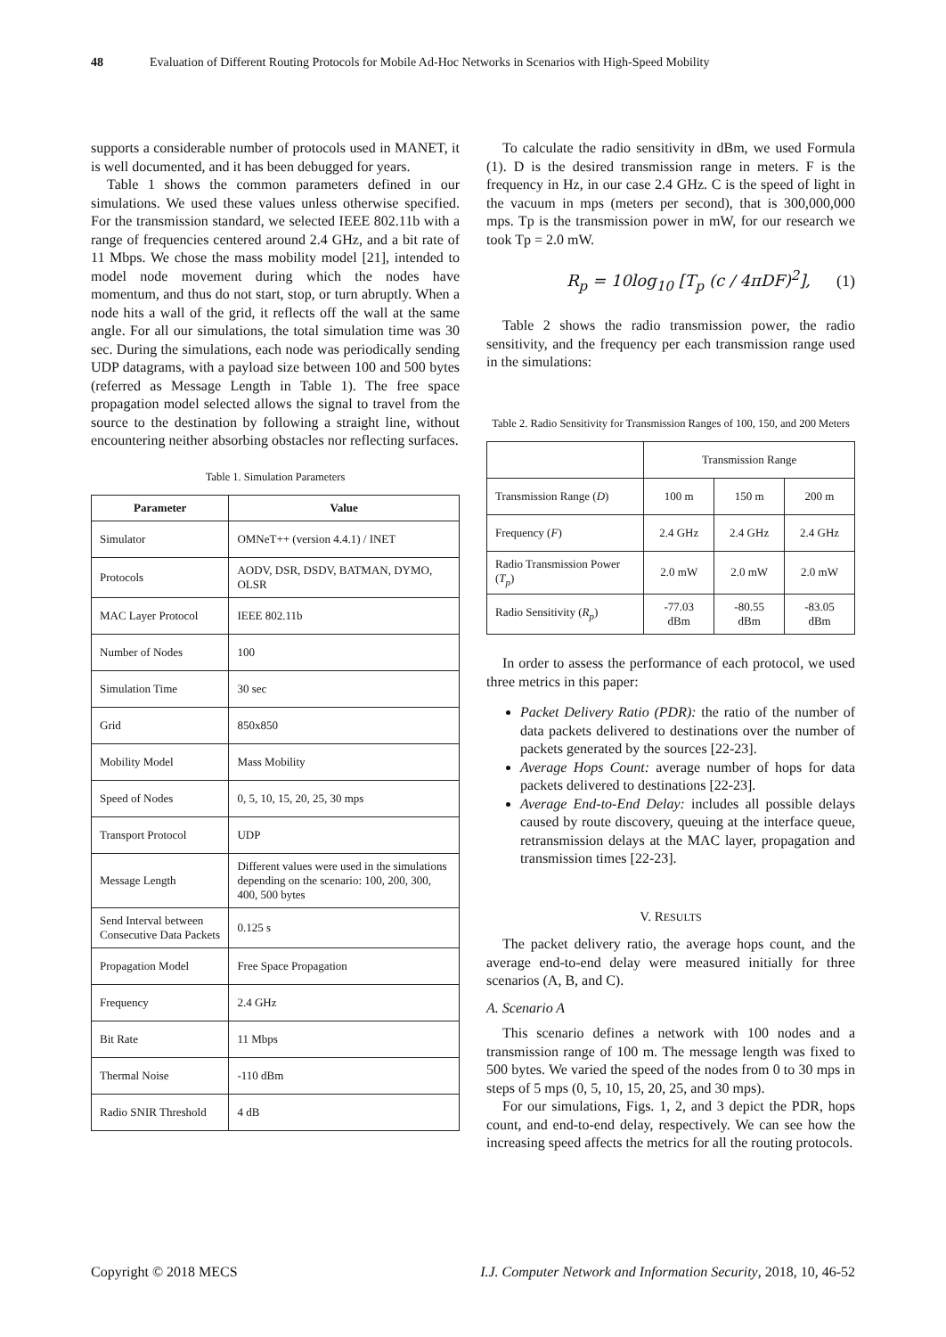48 Evaluation of Different Routing Protocols for Mobile Ad-Hoc Networks in Scenarios with High-Speed Mobility
supports a considerable number of protocols used in MANET, it is well documented, and it has been debugged for years.
Table 1 shows the common parameters defined in our simulations. We used these values unless otherwise specified. For the transmission standard, we selected IEEE 802.11b with a range of frequencies centered around 2.4 GHz, and a bit rate of 11 Mbps. We chose the mass mobility model [21], intended to model node movement during which the nodes have momentum, and thus do not start, stop, or turn abruptly. When a node hits a wall of the grid, it reflects off the wall at the same angle. For all our simulations, the total simulation time was 30 sec. During the simulations, each node was periodically sending UDP datagrams, with a payload size between 100 and 500 bytes (referred as Message Length in Table 1). The free space propagation model selected allows the signal to travel from the source to the destination by following a straight line, without encountering neither absorbing obstacles nor reflecting surfaces.
Table 1. Simulation Parameters
| Parameter | Value |
| --- | --- |
| Simulator | OMNeT++ (version 4.4.1) / INET |
| Protocols | AODV, DSR, DSDV, BATMAN, DYMO, OLSR |
| MAC Layer Protocol | IEEE 802.11b |
| Number of Nodes | 100 |
| Simulation Time | 30 sec |
| Grid | 850x850 |
| Mobility Model | Mass Mobility |
| Speed of Nodes | 0, 5, 10, 15, 20, 25, 30 mps |
| Transport Protocol | UDP |
| Message Length | Different values were used in the simulations depending on the scenario: 100, 200, 300, 400, 500 bytes |
| Send Interval between Consecutive Data Packets | 0.125 s |
| Propagation Model | Free Space Propagation |
| Frequency | 2.4 GHz |
| Bit Rate | 11 Mbps |
| Thermal Noise | -110 dBm |
| Radio SNIR Threshold | 4 dB |
To calculate the radio sensitivity in dBm, we used Formula (1). D is the desired transmission range in meters. F is the frequency in Hz, in our case 2.4 GHz. C is the speed of light in the vacuum in mps (meters per second), that is 300,000,000 mps. Tp is the transmission power in mW, for our research we took Tp = 2.0 mW.
R<sub>p</sub> = 10log<sub>10</sub> [T<sub>p</sub> (c / 4πDF)<sup>2</sup>], (1)
Table 2 shows the radio transmission power, the radio sensitivity, and the frequency per each transmission range used in the simulations:
Table 2. Radio Sensitivity for Transmission Ranges of 100, 150, and 200 Meters
| | Transmission Range | | |
| Transmission Range ( D ) | 100 m | 150 m | 200 m |
| Frequency ( F ) | 2.4 GHz | 2.4 GHz | 2.4 GHz |
| Radio Transmission Power ( T<sub>p</sub> ) | 2.0 mW | 2.0 mW | 2.0 mW |
| Radio Sensitivity ( R<sub>p</sub> ) | -77.03 dBm | -80.55 dBm | -83.05 dBm |
In order to assess the performance of each protocol, we used three metrics in this paper:
Packet Delivery Ratio (PDR): the ratio of the number of data packets delivered to destinations over the number of packets generated by the sources [22-23].
Average Hops Count: average number of hops for data packets delivered to destinations [22-23].
Average End-to-End Delay: includes all possible delays caused by route discovery, queuing at the interface queue, retransmission delays at the MAC layer, propagation and transmission times [22-23].
V. RESULTS
The packet delivery ratio, the average hops count, and the average end-to-end delay were measured initially for three scenarios (A, B, and C).
A. Scenario A
This scenario defines a network with 100 nodes and a transmission range of 100 m. The message length was fixed to 500 bytes. We varied the speed of the nodes from 0 to 30 mps in steps of 5 mps (0, 5, 10, 15, 20, 25, and 30 mps).
For our simulations, Figs. 1, 2, and 3 depict the PDR, hops count, and end-to-end delay, respectively. We can see how the increasing speed affects the metrics for all the routing protocols.
Copyright © 2018 MECS I.J. Computer Network and Information Security, 2018, 10, 46-52